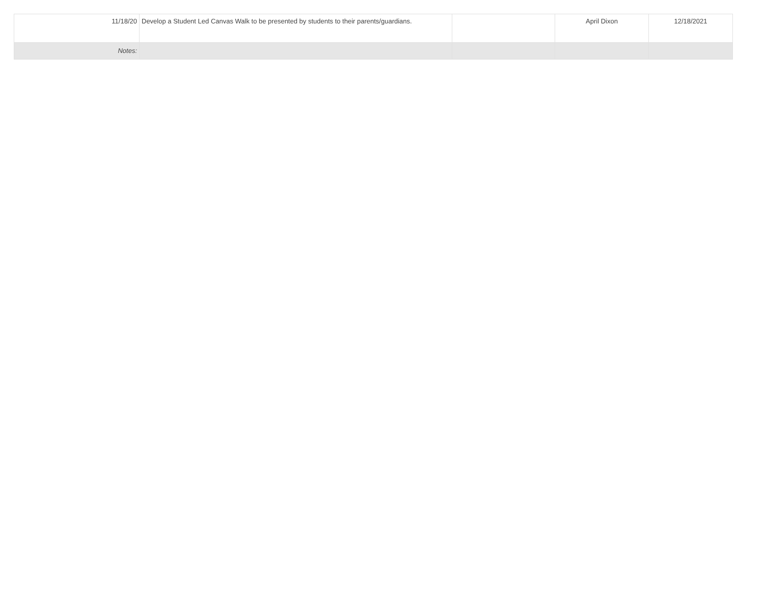| 11/18/20 | Develop a Student Led Canvas Walk to be presented by students to their parents/guardians. | | April Dixon | 12/18/2021 |
| Notes: | | | | |